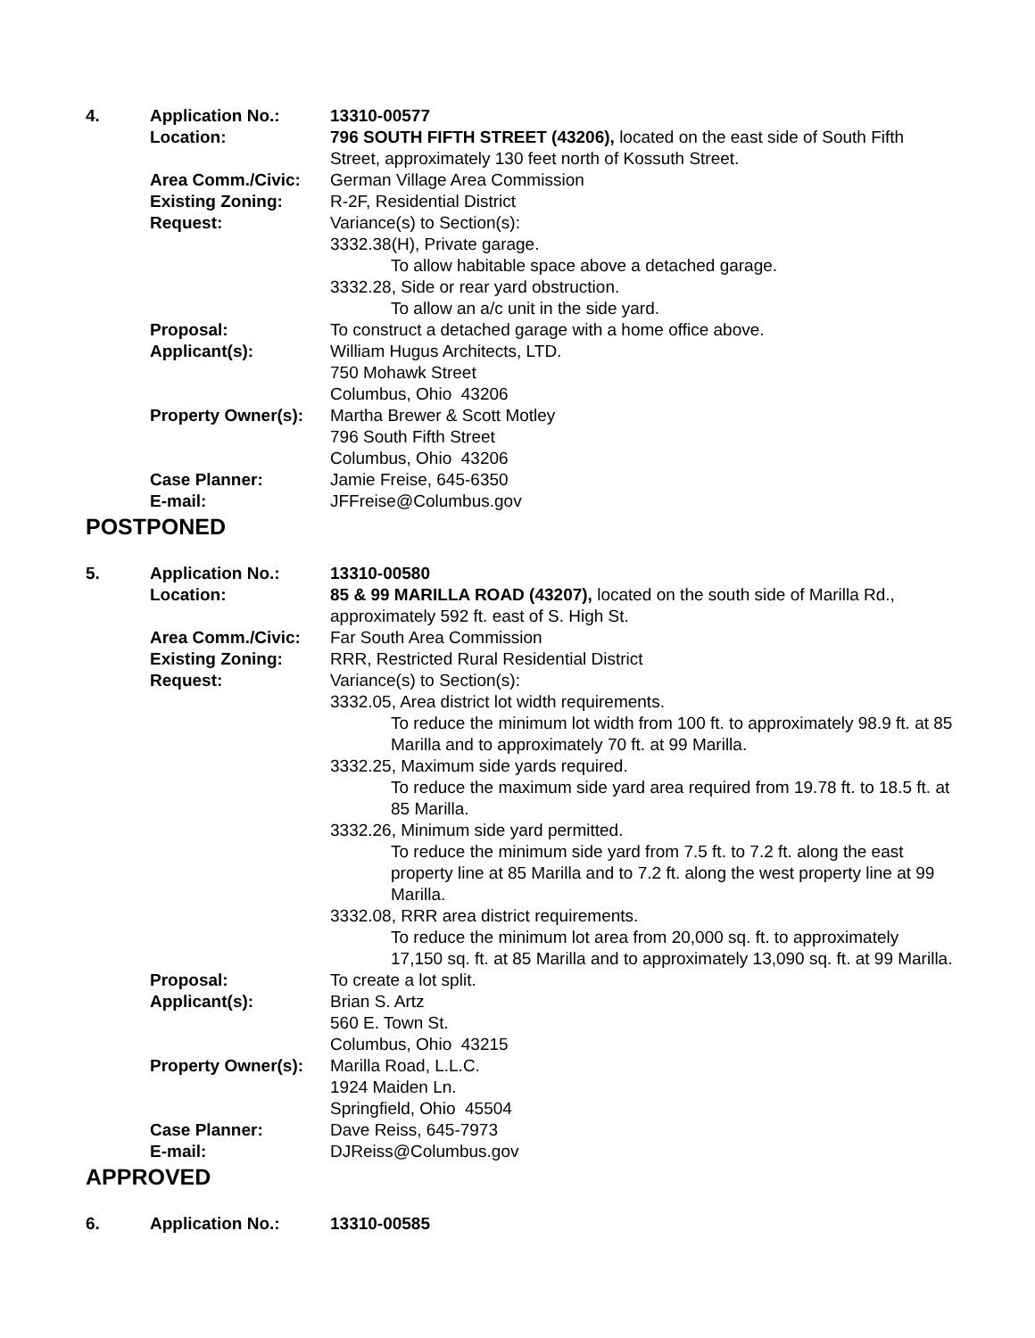| 4. | Application No.: | 13310-00577 |
| | Location: | 796 SOUTH FIFTH STREET (43206), located on the east side of South Fifth Street, approximately 130 feet north of Kossuth Street. |
| | Area Comm./Civic: | German Village Area Commission |
| | Existing Zoning: | R-2F, Residential District |
| | Request: | Variance(s) to Section(s): 3332.38(H), Private garage. To allow habitable space above a detached garage. 3332.28, Side or rear yard obstruction. To allow an a/c unit in the side yard. |
| | Proposal: | To construct a detached garage with a home office above. |
| | Applicant(s): | William Hugus Architects, LTD. 750 Mohawk Street Columbus, Ohio 43206 |
| | Property Owner(s): | Martha Brewer & Scott Motley 796 South Fifth Street Columbus, Ohio 43206 |
| | Case Planner: | Jamie Freise, 645-6350 |
| | E-mail: | JFFreise@Columbus.gov |
POSTPONED
| 5. | Application No.: | 13310-00580 |
| | Location: | 85 & 99 MARILLA ROAD (43207), located on the south side of Marilla Rd., approximately 592 ft. east of S. High St. |
| | Area Comm./Civic: | Far South Area Commission |
| | Existing Zoning: | RRR, Restricted Rural Residential District |
| | Request: | Variance(s) to Section(s): 3332.05, Area district lot width requirements. To reduce the minimum lot width from 100 ft. to approximately 98.9 ft. at 85 Marilla and to approximately 70 ft. at 99 Marilla. 3332.25, Maximum side yards required. To reduce the maximum side yard area required from 19.78 ft. to 18.5 ft. at 85 Marilla. 3332.26, Minimum side yard permitted. To reduce the minimum side yard from 7.5 ft. to 7.2 ft. along the east property line at 85 Marilla and to 7.2 ft. along the west property line at 99 Marilla. 3332.08, RRR area district requirements. To reduce the minimum lot area from 20,000 sq. ft. to approximately 17,150 sq. ft. at 85 Marilla and to approximately 13,090 sq. ft. at 99 Marilla. |
| | Proposal: | To create a lot split. |
| | Applicant(s): | Brian S. Artz 560 E. Town St. Columbus, Ohio 43215 |
| | Property Owner(s): | Marilla Road, L.L.C. 1924 Maiden Ln. Springfield, Ohio 45504 |
| | Case Planner: | Dave Reiss, 645-7973 |
| | E-mail: | DJReiss@Columbus.gov |
APPROVED
| 6. | Application No.: | 13310-00585 |